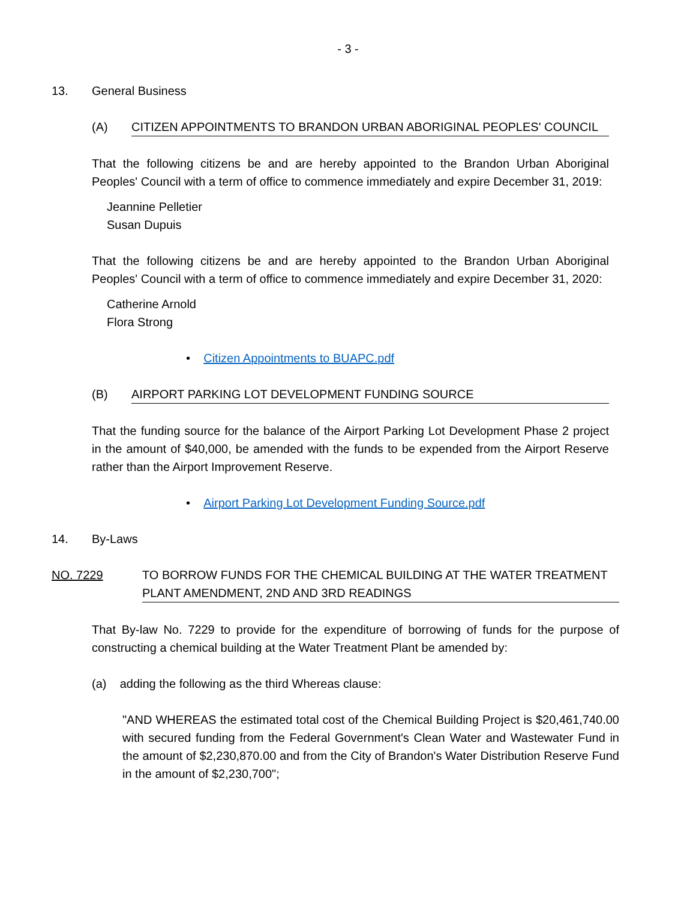- 3 -
13. General Business
(A) CITIZEN APPOINTMENTS TO BRANDON URBAN ABORIGINAL PEOPLES' COUNCIL
That the following citizens be and are hereby appointed to the Brandon Urban Aboriginal Peoples' Council with a term of office to commence immediately and expire December 31, 2019:
Jeannine Pelletier
Susan Dupuis
That the following citizens be and are hereby appointed to the Brandon Urban Aboriginal Peoples' Council with a term of office to commence immediately and expire December 31, 2020:
Catherine Arnold
Flora Strong
• Citizen Appointments to BUAPC.pdf
(B) AIRPORT PARKING LOT DEVELOPMENT FUNDING SOURCE
That the funding source for the balance of the Airport Parking Lot Development Phase 2 project in the amount of $40,000, be amended with the funds to be expended from the Airport Reserve rather than the Airport Improvement Reserve.
• Airport Parking Lot Development Funding Source.pdf
14. By-Laws
NO. 7229 TO BORROW FUNDS FOR THE CHEMICAL BUILDING AT THE WATER TREATMENT PLANT AMENDMENT, 2ND AND 3RD READINGS
That By-law No. 7229 to provide for the expenditure of borrowing of funds for the purpose of constructing a chemical building at the Water Treatment Plant be amended by:
(a) adding the following as the third Whereas clause:
"AND WHEREAS the estimated total cost of the Chemical Building Project is $20,461,740.00 with secured funding from the Federal Government's Clean Water and Wastewater Fund in the amount of $2,230,870.00 and from the City of Brandon's Water Distribution Reserve Fund in the amount of $2,230,700";